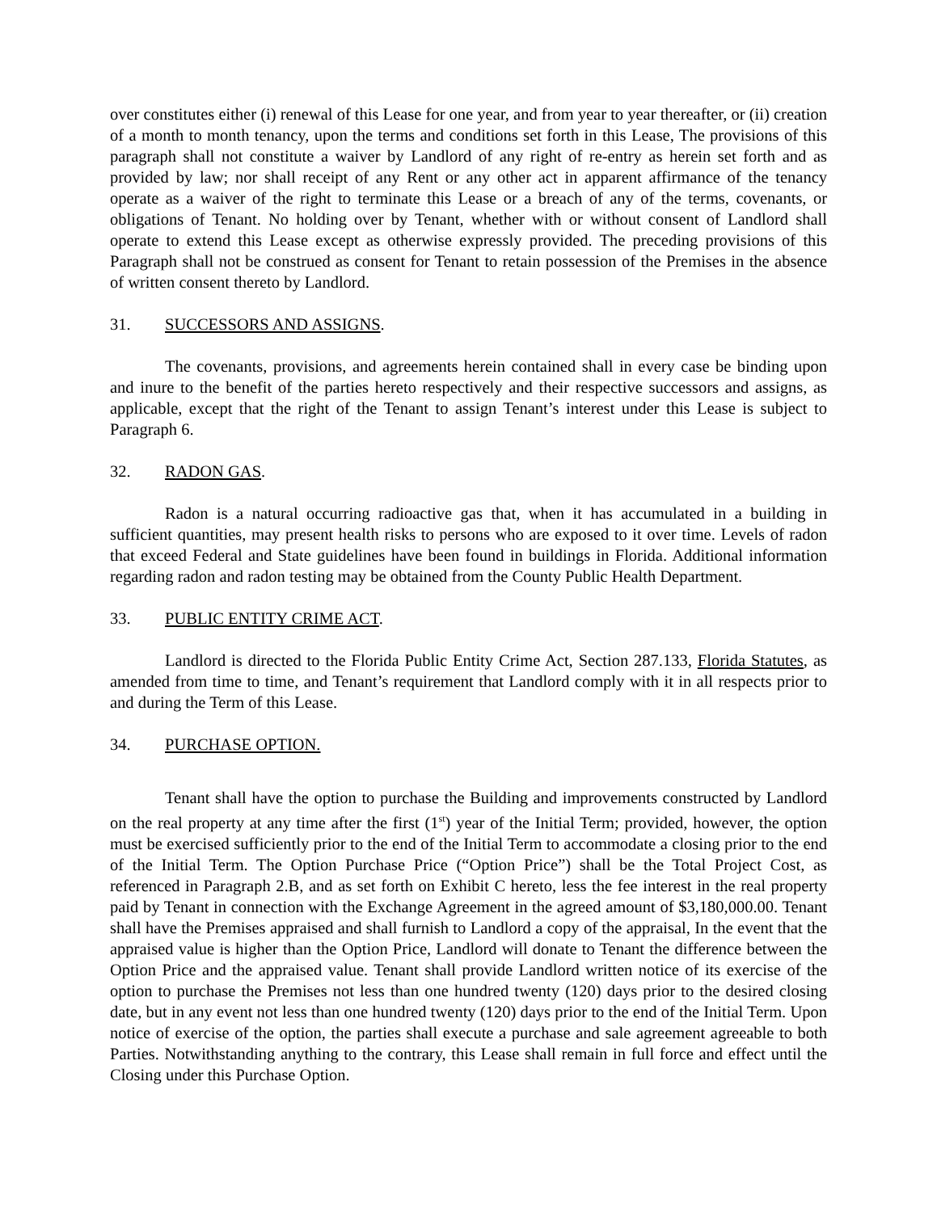over constitutes either (i) renewal of this Lease for one year, and from year to year thereafter, or (ii) creation of a month to month tenancy, upon the terms and conditions set forth in this Lease, The provisions of this paragraph shall not constitute a waiver by Landlord of any right of re-entry as herein set forth and as provided by law; nor shall receipt of any Rent or any other act in apparent affirmance of the tenancy operate as a waiver of the right to terminate this Lease or a breach of any of the terms, covenants, or obligations of Tenant. No holding over by Tenant, whether with or without consent of Landlord shall operate to extend this Lease except as otherwise expressly provided. The preceding provisions of this Paragraph shall not be construed as consent for Tenant to retain possession of the Premises in the absence of written consent thereto by Landlord.
31. SUCCESSORS AND ASSIGNS.
The covenants, provisions, and agreements herein contained shall in every case be binding upon and inure to the benefit of the parties hereto respectively and their respective successors and assigns, as applicable, except that the right of the Tenant to assign Tenant’s interest under this Lease is subject to Paragraph 6.
32. RADON GAS.
Radon is a natural occurring radioactive gas that, when it has accumulated in a building in sufficient quantities, may present health risks to persons who are exposed to it over time. Levels of radon that exceed Federal and State guidelines have been found in buildings in Florida. Additional information regarding radon and radon testing may be obtained from the County Public Health Department.
33. PUBLIC ENTITY CRIME ACT.
Landlord is directed to the Florida Public Entity Crime Act, Section 287.133, Florida Statutes, as amended from time to time, and Tenant’s requirement that Landlord comply with it in all respects prior to and during the Term of this Lease.
34. PURCHASE OPTION.
Tenant shall have the option to purchase the Building and improvements constructed by Landlord on the real property at any time after the first (1<sup>st</sup>) year of the Initial Term; provided, however, the option must be exercised sufficiently prior to the end of the Initial Term to accommodate a closing prior to the end of the Initial Term. The Option Purchase Price (“Option Price”) shall be the Total Project Cost, as referenced in Paragraph 2.B, and as set forth on Exhibit C hereto, less the fee interest in the real property paid by Tenant in connection with the Exchange Agreement in the agreed amount of $3,180,000.00. Tenant shall have the Premises appraised and shall furnish to Landlord a copy of the appraisal, In the event that the appraised value is higher than the Option Price, Landlord will donate to Tenant the difference between the Option Price and the appraised value. Tenant shall provide Landlord written notice of its exercise of the option to purchase the Premises not less than one hundred twenty (120) days prior to the desired closing date, but in any event not less than one hundred twenty (120) days prior to the end of the Initial Term. Upon notice of exercise of the option, the parties shall execute a purchase and sale agreement agreeable to both Parties. Notwithstanding anything to the contrary, this Lease shall remain in full force and effect until the Closing under this Purchase Option.